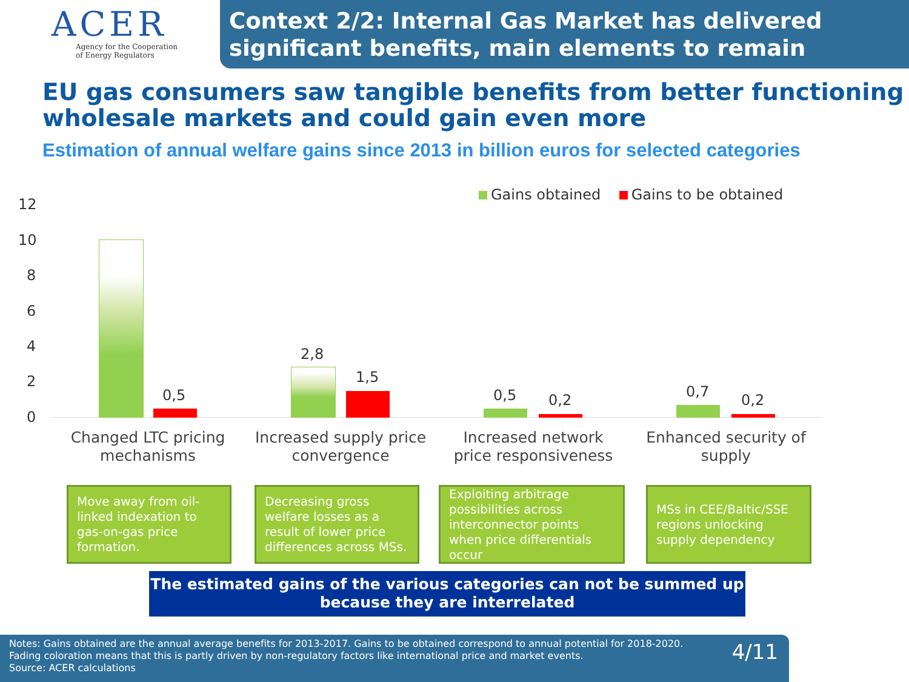ACER
Agency for the Cooperation
of Energy Regulators
Context 2/2: Internal Gas Market has delivered significant benefits, main elements to remain
EU gas consumers saw tangible benefits from better functioning wholesale markets and could gain even more
Estimation of annual welfare gains since 2013 in billion euros for selected categories
Gains obtained Gains to be obtained
12
10
8
6
4
2
0
0,5
2,8
1,5
0,5 0,2 0,7 0,2
Changed LTC pricing mechanisms
Increased supply price convergence
Increased network price responsiveness
Enhanced security of supply
Move away from oil-linked indexation to gas-on-gas price formation.
Decreasing gross welfare losses as a result of lower price differences across MSs.
Exploiting arbitrage possibilities across interconnector points when price differentials occur
MSs in CEE/Baltic/SSE regions unlocking supply dependency
The estimated gains of the various categories can not be summed up because they are interrelated
Notes: Gains obtained are the annual average benefits for 2013-2017. Gains to be obtained correspond to annual potential for 2018-2020.
Fading coloration means that this is partly driven by non-regulatory factors like international price and market events.
Source: ACER calculations
4/11